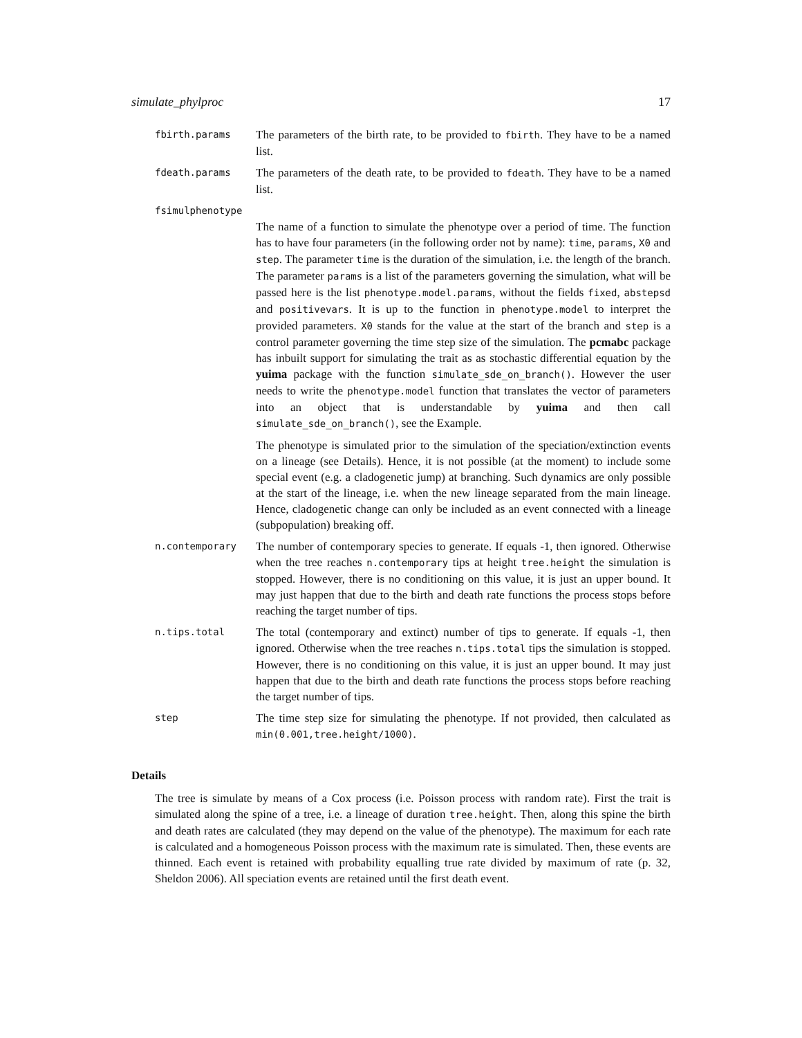simulate_phylproc 17
fbirth.params
The parameters of the birth rate, to be provided to fbirth. They have to be a named list.
fdeath.params
The parameters of the death rate, to be provided to fdeath. They have to be a named list.
fsimulphenotype
The name of a function to simulate the phenotype over a period of time. The function has to have four parameters (in the following order not by name): time, params, X0 and step. The parameter time is the duration of the simulation, i.e. the length of the branch. The parameter params is a list of the parameters governing the simulation, what will be passed here is the list phenotype.model.params, without the fields fixed, abstepsd and positivevars. It is up to the function in phenotype.model to interpret the provided parameters. X0 stands for the value at the start of the branch and step is a control parameter governing the time step size of the simulation. The pcmabc package has inbuilt support for simulating the trait as as stochastic differential equation by the yuima package with the function simulate_sde_on_branch(). However the user needs to write the phenotype.model function that translates the vector of parameters into an object that is understandable by yuima and then call simulate_sde_on_branch(), see the Example.
The phenotype is simulated prior to the simulation of the speciation/extinction events on a lineage (see Details). Hence, it is not possible (at the moment) to include some special event (e.g. a cladogenetic jump) at branching. Such dynamics are only possible at the start of the lineage, i.e. when the new lineage separated from the main lineage. Hence, cladogenetic change can only be included as an event connected with a lineage (subpopulation) breaking off.
n.contemporary
The number of contemporary species to generate. If equals -1, then ignored. Otherwise when the tree reaches n.contemporary tips at height tree.height the simulation is stopped. However, there is no conditioning on this value, it is just an upper bound. It may just happen that due to the birth and death rate functions the process stops before reaching the target number of tips.
n.tips.total
The total (contemporary and extinct) number of tips to generate. If equals -1, then ignored. Otherwise when the tree reaches n.tips.total tips the simulation is stopped. However, there is no conditioning on this value, it is just an upper bound. It may just happen that due to the birth and death rate functions the process stops before reaching the target number of tips.
step
The time step size for simulating the phenotype. If not provided, then calculated as min(0.001,tree.height/1000).
Details
The tree is simulate by means of a Cox process (i.e. Poisson process with random rate). First the trait is simulated along the spine of a tree, i.e. a lineage of duration tree.height. Then, along this spine the birth and death rates are calculated (they may depend on the value of the phenotype). The maximum for each rate is calculated and a homogeneous Poisson process with the maximum rate is simulated. Then, these events are thinned. Each event is retained with probability equalling true rate divided by maximum of rate (p. 32, Sheldon 2006). All speciation events are retained until the first death event.